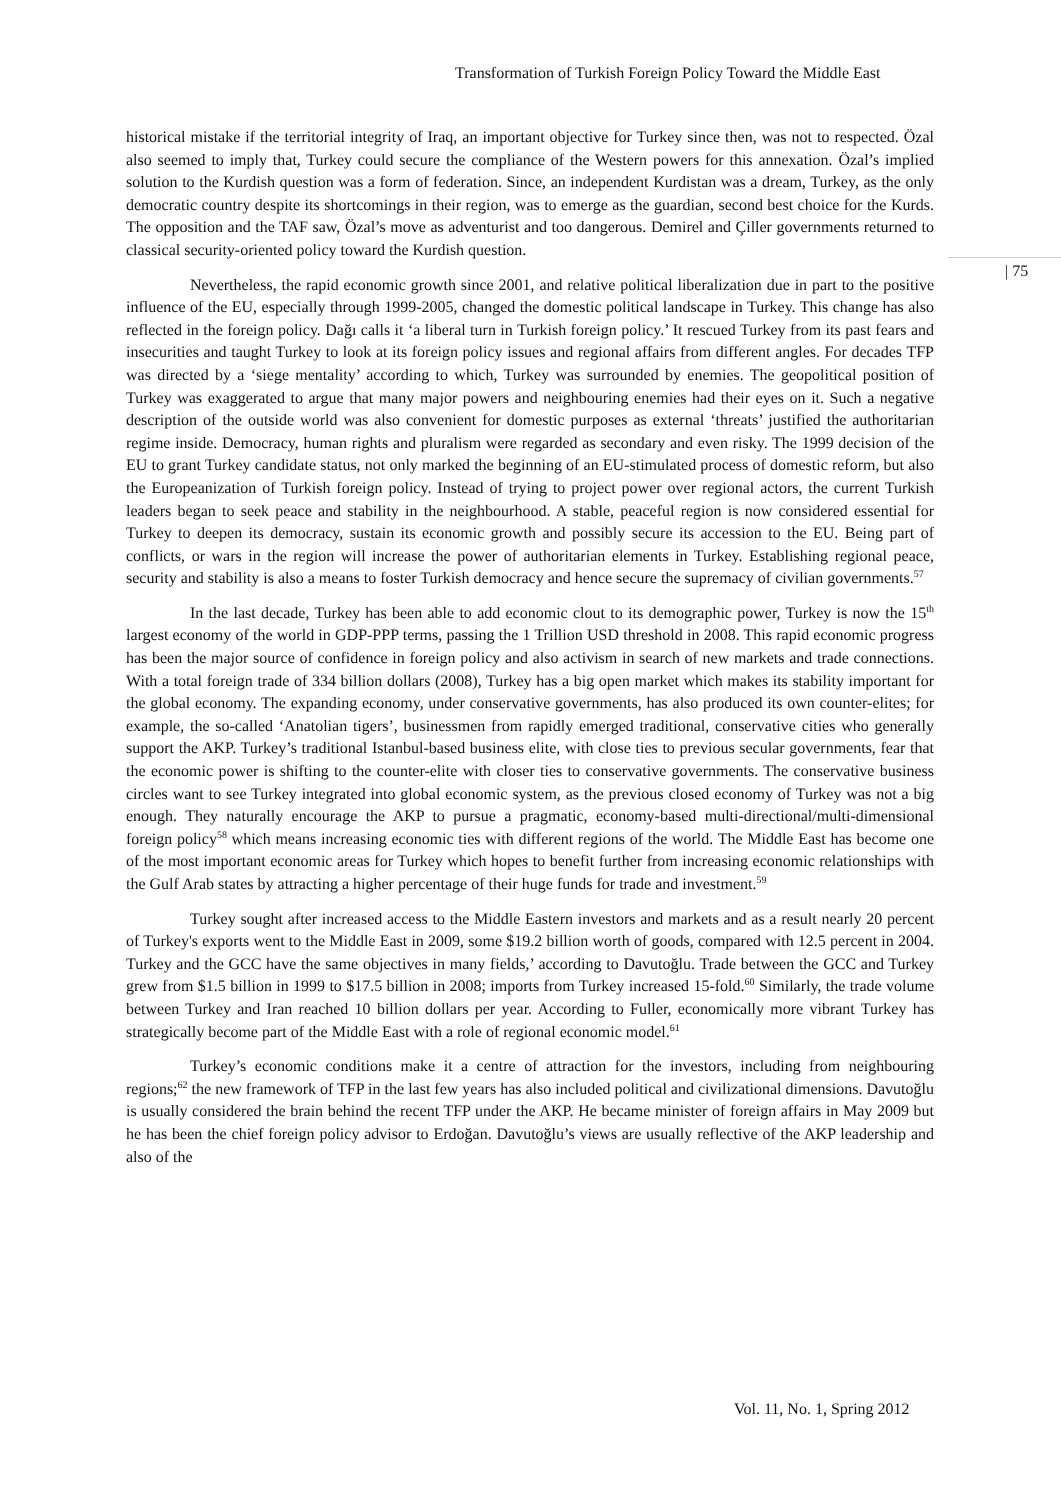Transformation of Turkish Foreign Policy Toward the Middle East
historical mistake if the territorial integrity of Iraq, an important objective for Turkey since then, was not to respected. Özal also seemed to imply that, Turkey could secure the compliance of the Western powers for this annexation. Özal’s implied solution to the Kurdish question was a form of federation. Since, an independent Kurdistan was a dream, Turkey, as the only democratic country despite its shortcomings in their region, was to emerge as the guardian, second best choice for the Kurds. The opposition and the TAF saw, Özal’s move as adventurist and too dangerous. Demirel and Çiller governments returned to classical security-oriented policy toward the Kurdish question.
Nevertheless, the rapid economic growth since 2001, and relative political liberalization due in part to the positive influence of the EU, especially through 1999-2005, changed the domestic political landscape in Turkey. This change has also reflected in the foreign policy. Dağı calls it ‘a liberal turn in Turkish foreign policy.’ It rescued Turkey from its past fears and insecurities and taught Turkey to look at its foreign policy issues and regional affairs from different angles. For decades TFP was directed by a ‘siege mentality’ according to which, Turkey was surrounded by enemies. The geopolitical position of Turkey was exaggerated to argue that many major powers and neighbouring enemies had their eyes on it. Such a negative description of the outside world was also convenient for domestic purposes as external ‘threats’ justified the authoritarian regime inside. Democracy, human rights and pluralism were regarded as secondary and even risky. The 1999 decision of the EU to grant Turkey candidate status, not only marked the beginning of an EU-stimulated process of domestic reform, but also the Europeanization of Turkish foreign policy. Instead of trying to project power over regional actors, the current Turkish leaders began to seek peace and stability in the neighbourhood. A stable, peaceful region is now considered essential for Turkey to deepen its democracy, sustain its economic growth and possibly secure its accession to the EU. Being part of conflicts, or wars in the region will increase the power of authoritarian elements in Turkey. Establishing regional peace, security and stability is also a means to foster Turkish democracy and hence secure the supremacy of civilian governments.<sup>57</sup>
In the last decade, Turkey has been able to add economic clout to its demographic power, Turkey is now the 15<sup>th</sup> largest economy of the world in GDP-PPP terms, passing the 1 Trillion USD threshold in 2008. This rapid economic progress has been the major source of confidence in foreign policy and also activism in search of new markets and trade connections. With a total foreign trade of 334 billion dollars (2008), Turkey has a big open market which makes its stability important for the global economy. The expanding economy, under conservative governments, has also produced its own counter-elites; for example, the so-called ‘Anatolian tigers’, businessmen from rapidly emerged traditional, conservative cities who generally support the AKP. Turkey’s traditional Istanbul-based business elite, with close ties to previous secular governments, fear that the economic power is shifting to the counter-elite with closer ties to conservative governments. The conservative business circles want to see Turkey integrated into global economic system, as the previous closed economy of Turkey was not a big enough. They naturally encourage the AKP to pursue a pragmatic, economy-based multi-directional/multi-dimensional foreign policy<sup>58</sup> which means increasing economic ties with different regions of the world. The Middle East has become one of the most important economic areas for Turkey which hopes to benefit further from increasing economic relationships with the Gulf Arab states by attracting a higher percentage of their huge funds for trade and investment.<sup>59</sup>
Turkey sought after increased access to the Middle Eastern investors and markets and as a result nearly 20 percent of Turkey's exports went to the Middle East in 2009, some $19.2 billion worth of goods, compared with 12.5 percent in 2004. Turkey and the GCC have the same objectives in many fields,’ according to Davutoğlu. Trade between the GCC and Turkey grew from $1.5 billion in 1999 to $17.5 billion in 2008; imports from Turkey increased 15-fold.<sup>60</sup> Similarly, the trade volume between Turkey and Iran reached 10 billion dollars per year. According to Fuller, economically more vibrant Turkey has strategically become part of the Middle East with a role of regional economic model.<sup>61</sup>
Turkey’s economic conditions make it a centre of attraction for the investors, including from neighbouring regions;<sup>62</sup> the new framework of TFP in the last few years has also included political and civilizational dimensions. Davutoğlu is usually considered the brain behind the recent TFP under the AKP. He became minister of foreign affairs in May 2009 but he has been the chief foreign policy advisor to Erdoğan. Davutoğlu’s views are usually reflective of the AKP leadership and also of the
| 75
Vol. 11, No. 1, Spring 2012